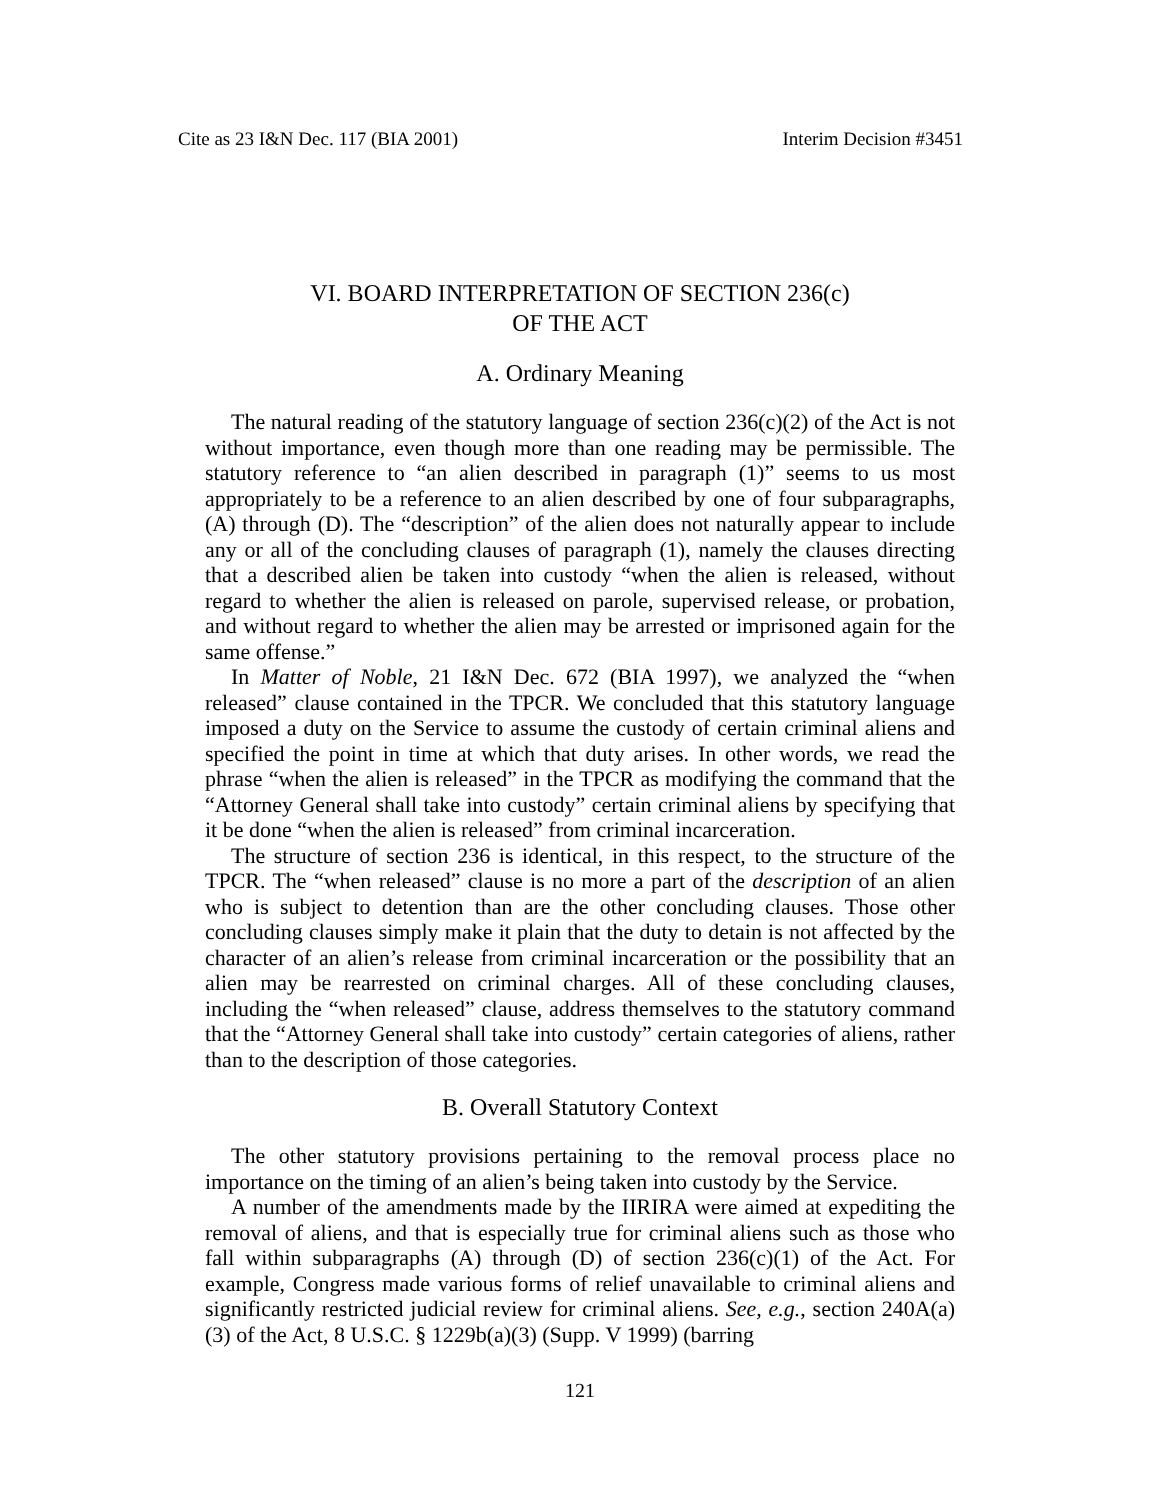Cite as 23 I&N Dec. 117 (BIA 2001) Interim Decision #3451
VI. BOARD INTERPRETATION OF SECTION 236(c)
OF THE ACT
A. Ordinary Meaning
The natural reading of the statutory language of section 236(c)(2) of the Act is not without importance, even though more than one reading may be permissible. The statutory reference to “an alien described in paragraph (1)” seems to us most appropriately to be a reference to an alien described by one of four subparagraphs, (A) through (D). The “description” of the alien does not naturally appear to include any or all of the concluding clauses of paragraph (1), namely the clauses directing that a described alien be taken into custody “when the alien is released, without regard to whether the alien is released on parole, supervised release, or probation, and without regard to whether the alien may be arrested or imprisoned again for the same offense.”
In Matter of Noble, 21 I&N Dec. 672 (BIA 1997), we analyzed the “when released” clause contained in the TPCR. We concluded that this statutory language imposed a duty on the Service to assume the custody of certain criminal aliens and specified the point in time at which that duty arises. In other words, we read the phrase “when the alien is released” in the TPCR as modifying the command that the “Attorney General shall take into custody” certain criminal aliens by specifying that it be done “when the alien is released” from criminal incarceration.
The structure of section 236 is identical, in this respect, to the structure of the TPCR. The “when released” clause is no more a part of the description of an alien who is subject to detention than are the other concluding clauses. Those other concluding clauses simply make it plain that the duty to detain is not affected by the character of an alien’s release from criminal incarceration or the possibility that an alien may be rearrested on criminal charges. All of these concluding clauses, including the “when released” clause, address themselves to the statutory command that the “Attorney General shall take into custody” certain categories of aliens, rather than to the description of those categories.
B. Overall Statutory Context
The other statutory provisions pertaining to the removal process place no importance on the timing of an alien’s being taken into custody by the Service.
A number of the amendments made by the IIRIRA were aimed at expediting the removal of aliens, and that is especially true for criminal aliens such as those who fall within subparagraphs (A) through (D) of section 236(c)(1) of the Act. For example, Congress made various forms of relief unavailable to criminal aliens and significantly restricted judicial review for criminal aliens. See, e.g., section 240A(a)(3) of the Act, 8 U.S.C. § 1229b(a)(3) (Supp. V 1999) (barring
121